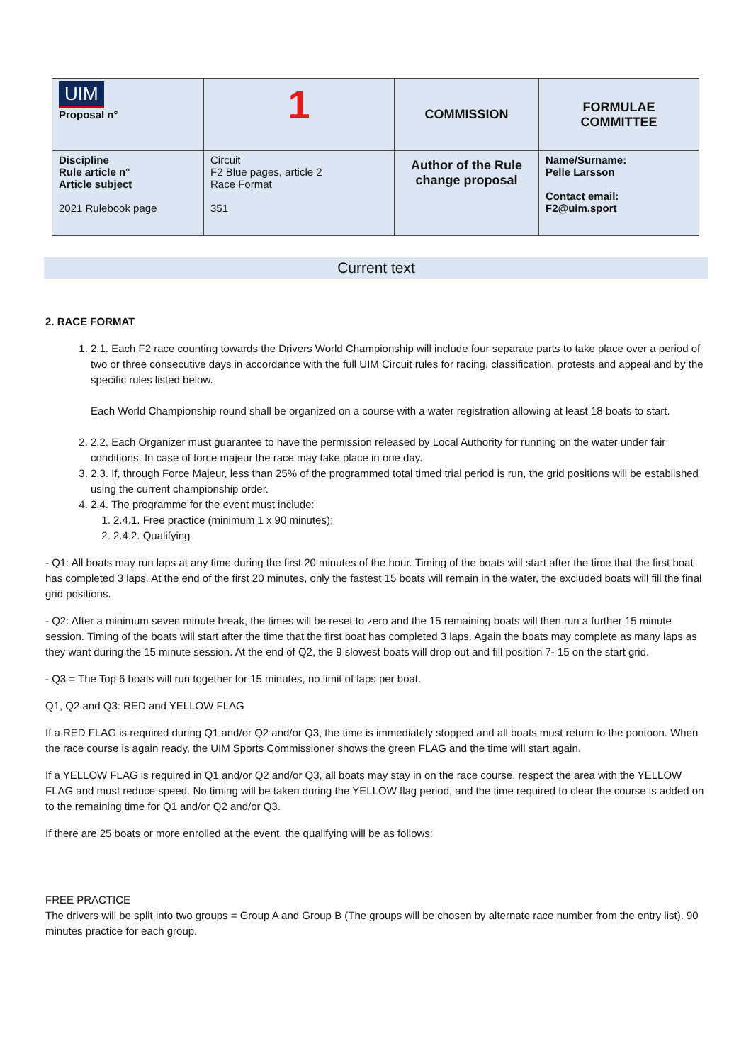| UIM Proposal n° | 1 | COMMISSION | FORMULAE COMMITTEE |
| Discipline Rule article n° Article subject 2021 Rulebook page | Circuit F2 Blue pages, article 2 Race Format 351 | Author of the Rule change proposal | Name/Surname: Pelle Larsson Contact email: F2@uim.sport |
Current text
2. RACE FORMAT
1. 2.1. Each F2 race counting towards the Drivers World Championship will include four separate parts to take place over a period of two or three consecutive days in accordance with the full UIM Circuit rules for racing, classification, protests and appeal and by the specific rules listed below.
Each World Championship round shall be organized on a course with a water registration allowing at least 18 boats to start.
2. 2.2. Each Organizer must guarantee to have the permission released by Local Authority for running on the water under fair conditions. In case of force majeur the race may take place in one day.
3. 2.3. If, through Force Majeur, less than 25% of the programmed total timed trial period is run, the grid positions will be established using the current championship order.
4. 2.4. The programme for the event must include:
1. 2.4.1. Free practice (minimum 1 x 90 minutes);
2. 2.4.2. Qualifying
- Q1: All boats may run laps at any time during the first 20 minutes of the hour. Timing of the boats will start after the time that the first boat has completed 3 laps. At the end of the first 20 minutes, only the fastest 15 boats will remain in the water, the excluded boats will fill the final grid positions.
- Q2: After a minimum seven minute break, the times will be reset to zero and the 15 remaining boats will then run a further 15 minute session. Timing of the boats will start after the time that the first boat has completed 3 laps. Again the boats may complete as many laps as they want during the 15 minute session. At the end of Q2, the 9 slowest boats will drop out and fill position 7- 15 on the start grid.
- Q3 = The Top 6 boats will run together for 15 minutes, no limit of laps per boat.
Q1, Q2 and Q3: RED and YELLOW FLAG
If a RED FLAG is required during Q1 and/or Q2 and/or Q3, the time is immediately stopped and all boats must return to the pontoon. When the race course is again ready, the UIM Sports Commissioner shows the green FLAG and the time will start again.
If a YELLOW FLAG is required in Q1 and/or Q2 and/or Q3, all boats may stay in on the race course, respect the area with the YELLOW FLAG and must reduce speed. No timing will be taken during the YELLOW flag period, and the time required to clear the course is added on to the remaining time for Q1 and/or Q2 and/or Q3.
If there are 25 boats or more enrolled at the event, the qualifying will be as follows:
FREE PRACTICE
The drivers will be split into two groups = Group A and Group B (The groups will be chosen by alternate race number from the entry list). 90 minutes practice for each group.